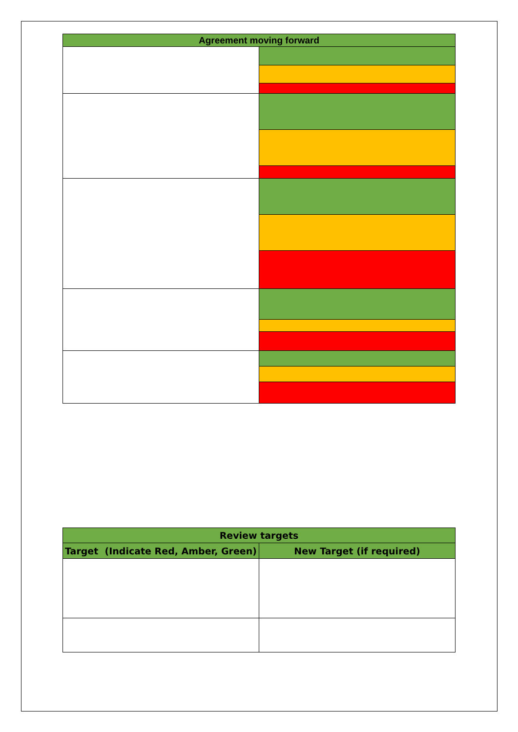| Agreement moving forward | |
| --- | --- |
| Review targets | |
| --- | --- |
| Target (Indicate Red, Amber, Green) | New Target (if required) |